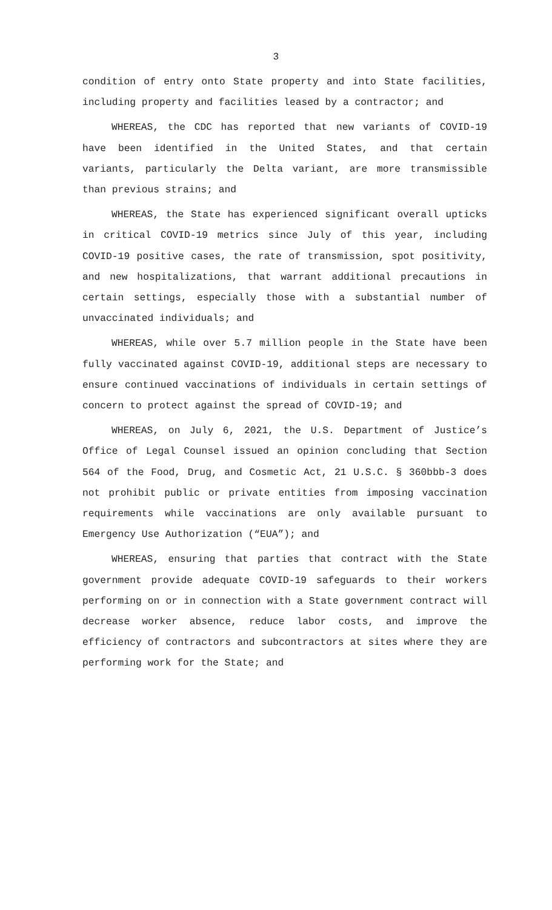3
condition of entry onto State property and into State facilities, including property and facilities leased by a contractor; and
WHEREAS, the CDC has reported that new variants of COVID-19 have been identified in the United States, and that certain variants, particularly the Delta variant, are more transmissible than previous strains; and
WHEREAS, the State has experienced significant overall upticks in critical COVID-19 metrics since July of this year, including COVID-19 positive cases, the rate of transmission, spot positivity, and new hospitalizations, that warrant additional precautions in certain settings, especially those with a substantial number of unvaccinated individuals; and
WHEREAS, while over 5.7 million people in the State have been fully vaccinated against COVID-19, additional steps are necessary to ensure continued vaccinations of individuals in certain settings of concern to protect against the spread of COVID-19; and
WHEREAS, on July 6, 2021, the U.S. Department of Justice’s Office of Legal Counsel issued an opinion concluding that Section 564 of the Food, Drug, and Cosmetic Act, 21 U.S.C. § 360bbb-3 does not prohibit public or private entities from imposing vaccination requirements while vaccinations are only available pursuant to Emergency Use Authorization (“EUA”); and
WHEREAS, ensuring that parties that contract with the State government provide adequate COVID-19 safeguards to their workers performing on or in connection with a State government contract will decrease worker absence, reduce labor costs, and improve the efficiency of contractors and subcontractors at sites where they are performing work for the State; and